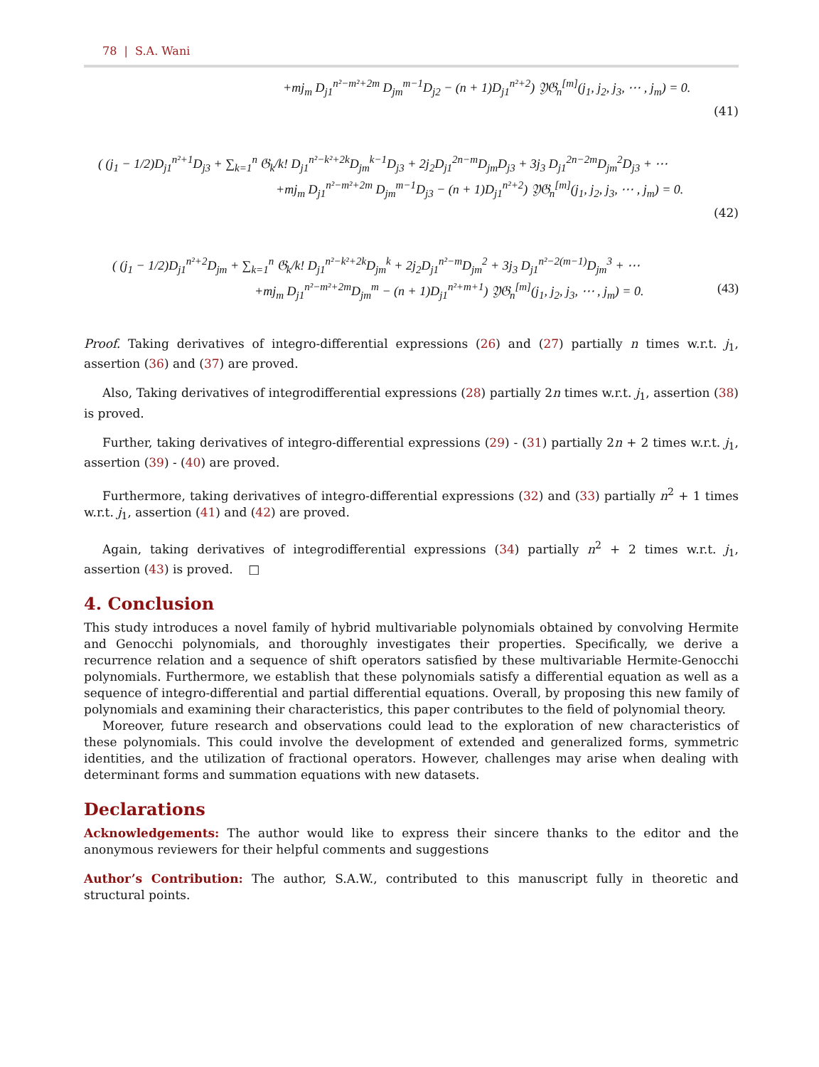78 | S.A. Wani
+mj<sub>m</sub> D<sub>j1</sub><sup>n²−m²+2m</sup> D<sub>jm</sub><sup>m−1</sup>D<sub>j2</sub> − (n + 1)D<sub>j1</sub><sup>n²+2</sup>) 𝔜𝔊<sub>n</sub><sup>[m]</sup>(j<sub>1</sub>, j<sub>2</sub>, j<sub>3</sub>, ⋯ , j<sub>m</sub>) = 0.
(41)
( (j<sub>1</sub> − 1/2)D<sub>j1</sub><sup>n²+1</sup>D<sub>j3</sub> + ∑<sub>k=1</sub><sup>n</sup> 𝔊<sub>k</sub>/k! D<sub>j1</sub><sup>n²−k²+2k</sup>D<sub>jm</sub><sup>k−1</sup>D<sub>j3</sub> + 2j<sub>2</sub>D<sub>j1</sub><sup>2n−m</sup>D<sub>jm</sub>D<sub>j3</sub> + 3j<sub>3</sub> D<sub>j1</sub><sup>2n−2m</sup>D<sub>jm</sub><sup>2</sup>D<sub>j3</sub> + ⋯
+mj<sub>m</sub> D<sub>j1</sub><sup>n²−m²+2m</sup> D<sub>jm</sub><sup>m−1</sup>D<sub>j3</sub> − (n + 1)D<sub>j1</sub><sup>n²+2</sup>) 𝔜𝔊<sub>n</sub><sup>[m]</sup>(j<sub>1</sub>, j<sub>2</sub>, j<sub>3</sub>, ⋯ , j<sub>m</sub>) = 0.
(42)
( (j<sub>1</sub> − 1/2)D<sub>j1</sub><sup>n²+2</sup>D<sub>jm</sub> + ∑<sub>k=1</sub><sup>n</sup> 𝔊<sub>k</sub>/k! D<sub>j1</sub><sup>n²−k²+2k</sup>D<sub>jm</sub><sup>k</sup> + 2j<sub>2</sub>D<sub>j1</sub><sup>n²−m</sup>D<sub>jm</sub><sup>2</sup> + 3j<sub>3</sub> D<sub>j1</sub><sup>n²−2(m−1)</sup>D<sub>jm</sub><sup>3</sup> + ⋯
+mj<sub>m</sub> D<sub>j1</sub><sup>n²−m²+2m</sup>D<sub>jm</sub><sup>m</sup> − (n + 1)D<sub>j1</sub><sup>n²+m+1</sup>) 𝔜𝔊<sub>n</sub><sup>[m]</sup>(j<sub>1</sub>, j<sub>2</sub>, j<sub>3</sub>, ⋯ , j<sub>m</sub>) = 0. (43)
Proof. Taking derivatives of integro-differential expressions (26) and (27) partially n times w.r.t. j<sub>1</sub>, assertion (36) and (37) are proved.
Also, Taking derivatives of integrodifferential expressions (28) partially 2n times w.r.t. j<sub>1</sub>, assertion (38) is proved.
Further, taking derivatives of integro-differential expressions (29) - (31) partially 2n + 2 times w.r.t. j<sub>1</sub>, assertion (39) - (40) are proved.
Furthermore, taking derivatives of integro-differential expressions (32) and (33) partially n<sup>2</sup> + 1 times w.r.t. j<sub>1</sub>, assertion (41) and (42) are proved.
Again, taking derivatives of integrodifferential expressions (34) partially n<sup>2</sup> + 2 times w.r.t. j<sub>1</sub>, assertion (43) is proved. □
4. Conclusion
This study introduces a novel family of hybrid multivariable polynomials obtained by convolving Hermite and Genocchi polynomials, and thoroughly investigates their properties. Specifically, we derive a recurrence relation and a sequence of shift operators satisfied by these multivariable Hermite-Genocchi polynomials. Furthermore, we establish that these polynomials satisfy a differential equation as well as a sequence of integro-differential and partial differential equations. Overall, by proposing this new family of polynomials and examining their characteristics, this paper contributes to the field of polynomial theory.
Moreover, future research and observations could lead to the exploration of new characteristics of these polynomials. This could involve the development of extended and generalized forms, symmetric identities, and the utilization of fractional operators. However, challenges may arise when dealing with determinant forms and summation equations with new datasets.
Declarations
Acknowledgements: The author would like to express their sincere thanks to the editor and the anonymous reviewers for their helpful comments and suggestions
Author’s Contribution: The author, S.A.W., contributed to this manuscript fully in theoretic and structural points.